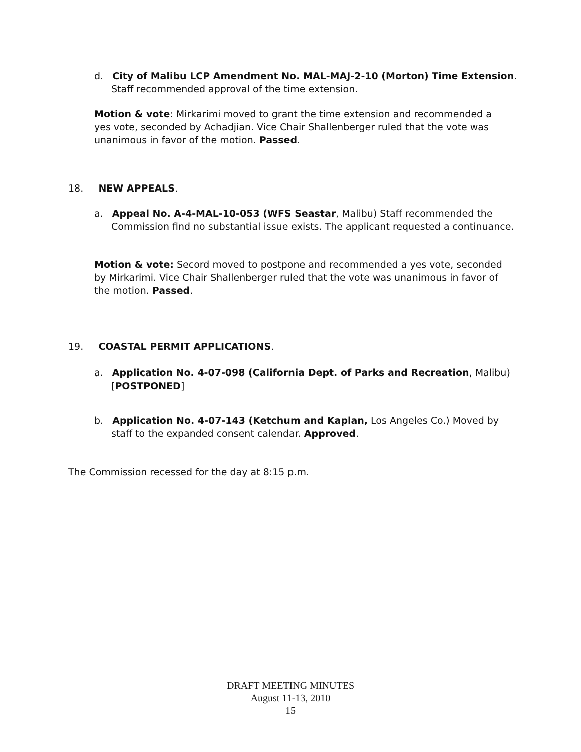d. City of Malibu LCP Amendment No. MAL-MAJ-2-10 (Morton) Time Extension. Staff recommended approval of the time extension.
Motion & vote: Mirkarimi moved to grant the time extension and recommended a yes vote, seconded by Achadjian. Vice Chair Shallenberger ruled that the vote was unanimous in favor of the motion. Passed.
18. NEW APPEALS.
a. Appeal No. A-4-MAL-10-053 (WFS Seastar, Malibu) Staff recommended the Commission find no substantial issue exists. The applicant requested a continuance.
Motion & vote: Secord moved to postpone and recommended a yes vote, seconded by Mirkarimi. Vice Chair Shallenberger ruled that the vote was unanimous in favor of the motion. Passed.
19. COASTAL PERMIT APPLICATIONS.
a. Application No. 4-07-098 (California Dept. of Parks and Recreation, Malibu) [POSTPONED]
b. Application No. 4-07-143 (Ketchum and Kaplan, Los Angeles Co.) Moved by staff to the expanded consent calendar. Approved.
The Commission recessed for the day at 8:15 p.m.
DRAFT MEETING MINUTES
August 11-13, 2010
15